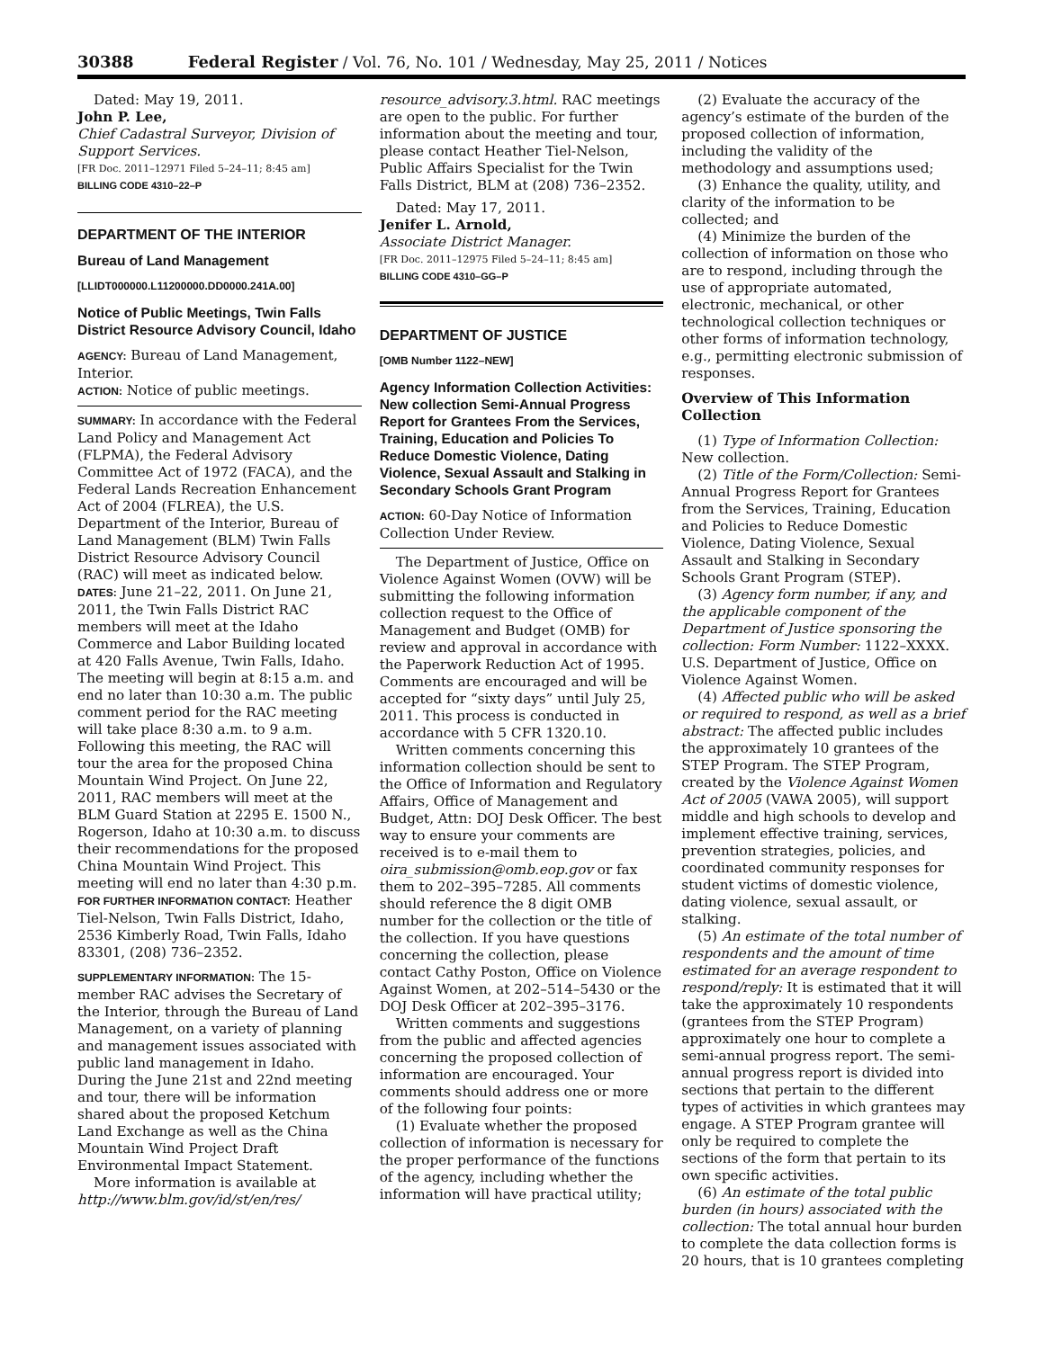30388 Federal Register / Vol. 76, No. 101 / Wednesday, May 25, 2011 / Notices
Dated: May 19, 2011.
John P. Lee,
Chief Cadastral Surveyor, Division of Support Services.
[FR Doc. 2011–12971 Filed 5–24–11; 8:45 am]
BILLING CODE 4310–22–P
DEPARTMENT OF THE INTERIOR
Bureau of Land Management
[LLIDT000000.L11200000.DD0000.241A.00]
Notice of Public Meetings, Twin Falls District Resource Advisory Council, Idaho
AGENCY: Bureau of Land Management, Interior.
ACTION: Notice of public meetings.
SUMMARY: In accordance with the Federal Land Policy and Management Act (FLPMA), the Federal Advisory Committee Act of 1972 (FACA), and the Federal Lands Recreation Enhancement Act of 2004 (FLREA), the U.S. Department of the Interior, Bureau of Land Management (BLM) Twin Falls District Resource Advisory Council (RAC) will meet as indicated below.
DATES: June 21–22, 2011. On June 21, 2011, the Twin Falls District RAC members will meet at the Idaho Commerce and Labor Building located at 420 Falls Avenue, Twin Falls, Idaho. The meeting will begin at 8:15 a.m. and end no later than 10:30 a.m. The public comment period for the RAC meeting will take place 8:30 a.m. to 9 a.m. Following this meeting, the RAC will tour the area for the proposed China Mountain Wind Project. On June 22, 2011, RAC members will meet at the BLM Guard Station at 2295 E. 1500 N., Rogerson, Idaho at 10:30 a.m. to discuss their recommendations for the proposed China Mountain Wind Project. This meeting will end no later than 4:30 p.m.
FOR FURTHER INFORMATION CONTACT: Heather Tiel-Nelson, Twin Falls District, Idaho, 2536 Kimberly Road, Twin Falls, Idaho 83301, (208) 736–2352.
SUPPLEMENTARY INFORMATION: The 15-member RAC advises the Secretary of the Interior, through the Bureau of Land Management, on a variety of planning and management issues associated with public land management in Idaho. During the June 21st and 22nd meeting and tour, there will be information shared about the proposed Ketchum Land Exchange as well as the China Mountain Wind Project Draft Environmental Impact Statement.
More information is available at http://www.blm.gov/id/st/en/res/
resource_advisory.3.html. RAC meetings are open to the public. For further information about the meeting and tour, please contact Heather Tiel-Nelson, Public Affairs Specialist for the Twin Falls District, BLM at (208) 736–2352.
Dated: May 17, 2011.
Jenifer L. Arnold,
Associate District Manager.
[FR Doc. 2011–12975 Filed 5–24–11; 8:45 am]
BILLING CODE 4310–GG–P
DEPARTMENT OF JUSTICE
[OMB Number 1122–NEW]
Agency Information Collection Activities: New collection Semi-Annual Progress Report for Grantees From the Services, Training, Education and Policies To Reduce Domestic Violence, Dating Violence, Sexual Assault and Stalking in Secondary Schools Grant Program
ACTION: 60-Day Notice of Information Collection Under Review.
The Department of Justice, Office on Violence Against Women (OVW) will be submitting the following information collection request to the Office of Management and Budget (OMB) for review and approval in accordance with the Paperwork Reduction Act of 1995. Comments are encouraged and will be accepted for “sixty days” until July 25, 2011. This process is conducted in accordance with 5 CFR 1320.10.
Written comments concerning this information collection should be sent to the Office of Information and Regulatory Affairs, Office of Management and Budget, Attn: DOJ Desk Officer. The best way to ensure your comments are received is to e-mail them to oira_submission@omb.eop.gov or fax them to 202–395–7285. All comments should reference the 8 digit OMB number for the collection or the title of the collection. If you have questions concerning the collection, please contact Cathy Poston, Office on Violence Against Women, at 202–514–5430 or the DOJ Desk Officer at 202–395–3176.
Written comments and suggestions from the public and affected agencies concerning the proposed collection of information are encouraged. Your comments should address one or more of the following four points:
(1) Evaluate whether the proposed collection of information is necessary for the proper performance of the functions of the agency, including whether the information will have practical utility;
(2) Evaluate the accuracy of the agency’s estimate of the burden of the proposed collection of information, including the validity of the methodology and assumptions used;
(3) Enhance the quality, utility, and clarity of the information to be collected; and
(4) Minimize the burden of the collection of information on those who are to respond, including through the use of appropriate automated, electronic, mechanical, or other technological collection techniques or other forms of information technology, e.g., permitting electronic submission of responses.
Overview of This Information Collection
(1) Type of Information Collection: New collection.
(2) Title of the Form/Collection: Semi-Annual Progress Report for Grantees from the Services, Training, Education and Policies to Reduce Domestic Violence, Dating Violence, Sexual Assault and Stalking in Secondary Schools Grant Program (STEP).
(3) Agency form number, if any, and the applicable component of the Department of Justice sponsoring the collection: Form Number: 1122–XXXX. U.S. Department of Justice, Office on Violence Against Women.
(4) Affected public who will be asked or required to respond, as well as a brief abstract: The affected public includes the approximately 10 grantees of the STEP Program. The STEP Program, created by the Violence Against Women Act of 2005 (VAWA 2005), will support middle and high schools to develop and implement effective training, services, prevention strategies, policies, and coordinated community responses for student victims of domestic violence, dating violence, sexual assault, or stalking.
(5) An estimate of the total number of respondents and the amount of time estimated for an average respondent to respond/reply: It is estimated that it will take the approximately 10 respondents (grantees from the STEP Program) approximately one hour to complete a semi-annual progress report. The semi-annual progress report is divided into sections that pertain to the different types of activities in which grantees may engage. A STEP Program grantee will only be required to complete the sections of the form that pertain to its own specific activities.
(6) An estimate of the total public burden (in hours) associated with the collection: The total annual hour burden to complete the data collection forms is 20 hours, that is 10 grantees completing